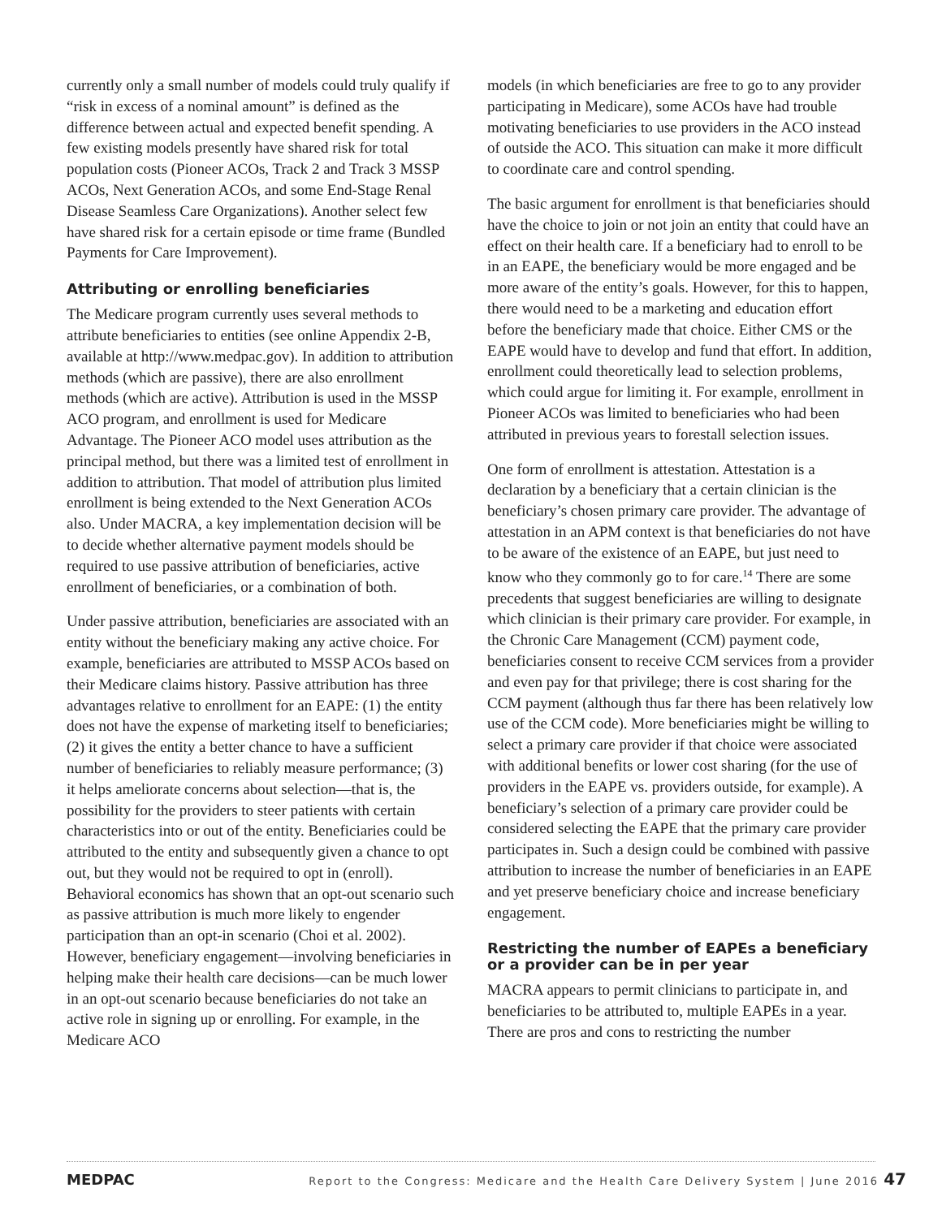currently only a small number of models could truly qualify if “risk in excess of a nominal amount” is defined as the difference between actual and expected benefit spending. A few existing models presently have shared risk for total population costs (Pioneer ACOs, Track 2 and Track 3 MSSP ACOs, Next Generation ACOs, and some End-Stage Renal Disease Seamless Care Organizations). Another select few have shared risk for a certain episode or time frame (Bundled Payments for Care Improvement).
Attributing or enrolling beneficiaries
The Medicare program currently uses several methods to attribute beneficiaries to entities (see online Appendix 2-B, available at http://www.medpac.gov). In addition to attribution methods (which are passive), there are also enrollment methods (which are active). Attribution is used in the MSSP ACO program, and enrollment is used for Medicare Advantage. The Pioneer ACO model uses attribution as the principal method, but there was a limited test of enrollment in addition to attribution. That model of attribution plus limited enrollment is being extended to the Next Generation ACOs also. Under MACRA, a key implementation decision will be to decide whether alternative payment models should be required to use passive attribution of beneficiaries, active enrollment of beneficiaries, or a combination of both.
Under passive attribution, beneficiaries are associated with an entity without the beneficiary making any active choice. For example, beneficiaries are attributed to MSSP ACOs based on their Medicare claims history. Passive attribution has three advantages relative to enrollment for an EAPE: (1) the entity does not have the expense of marketing itself to beneficiaries; (2) it gives the entity a better chance to have a sufficient number of beneficiaries to reliably measure performance; (3) it helps ameliorate concerns about selection—that is, the possibility for the providers to steer patients with certain characteristics into or out of the entity. Beneficiaries could be attributed to the entity and subsequently given a chance to opt out, but they would not be required to opt in (enroll). Behavioral economics has shown that an opt-out scenario such as passive attribution is much more likely to engender participation than an opt-in scenario (Choi et al. 2002). However, beneficiary engagement—involving beneficiaries in helping make their health care decisions—can be much lower in an opt-out scenario because beneficiaries do not take an active role in signing up or enrolling. For example, in the Medicare ACO
models (in which beneficiaries are free to go to any provider participating in Medicare), some ACOs have had trouble motivating beneficiaries to use providers in the ACO instead of outside the ACO. This situation can make it more difficult to coordinate care and control spending.
The basic argument for enrollment is that beneficiaries should have the choice to join or not join an entity that could have an effect on their health care. If a beneficiary had to enroll to be in an EAPE, the beneficiary would be more engaged and be more aware of the entity’s goals. However, for this to happen, there would need to be a marketing and education effort before the beneficiary made that choice. Either CMS or the EAPE would have to develop and fund that effort. In addition, enrollment could theoretically lead to selection problems, which could argue for limiting it. For example, enrollment in Pioneer ACOs was limited to beneficiaries who had been attributed in previous years to forestall selection issues.
One form of enrollment is attestation. Attestation is a declaration by a beneficiary that a certain clinician is the beneficiary’s chosen primary care provider. The advantage of attestation in an APM context is that beneficiaries do not have to be aware of the existence of an EAPE, but just need to know who they commonly go to for care.<sup>14</sup> There are some precedents that suggest beneficiaries are willing to designate which clinician is their primary care provider. For example, in the Chronic Care Management (CCM) payment code, beneficiaries consent to receive CCM services from a provider and even pay for that privilege; there is cost sharing for the CCM payment (although thus far there has been relatively low use of the CCM code). More beneficiaries might be willing to select a primary care provider if that choice were associated with additional benefits or lower cost sharing (for the use of providers in the EAPE vs. providers outside, for example). A beneficiary’s selection of a primary care provider could be considered selecting the EAPE that the primary care provider participates in. Such a design could be combined with passive attribution to increase the number of beneficiaries in an EAPE and yet preserve beneficiary choice and increase beneficiary engagement.
Restricting the number of EAPEs a beneficiary or a provider can be in per year
MACRA appears to permit clinicians to participate in, and beneficiaries to be attributed to, multiple EAPEs in a year. There are pros and cons to restricting the number
MEDPAC Report to the Congress: Medicare and the Health Care Delivery System | June 2016 47